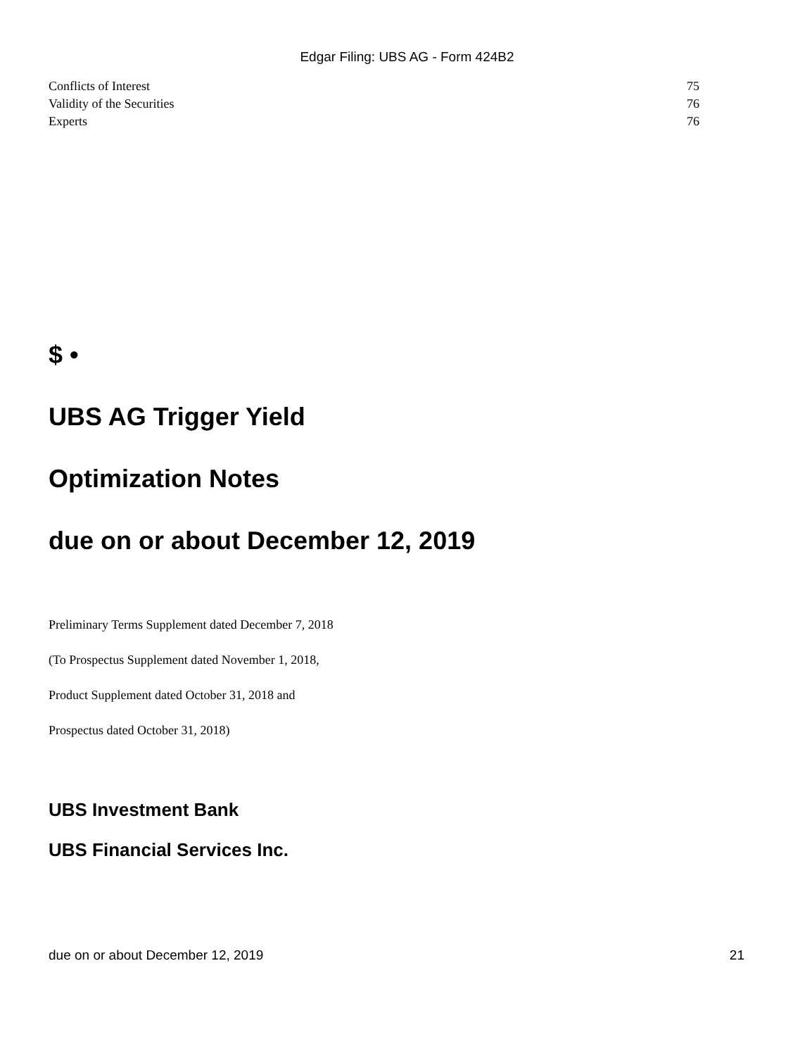Edgar Filing: UBS AG - Form 424B2
| Conflicts of Interest | 75 |
| Validity of the Securities | 76 |
| Experts | 76 |
$ •
UBS AG Trigger Yield
Optimization Notes
due on or about December 12, 2019
Preliminary Terms Supplement dated December 7, 2018
(To Prospectus Supplement dated November 1, 2018,
Product Supplement dated October 31, 2018 and
Prospectus dated October 31, 2018)
UBS Investment Bank
UBS Financial Services Inc.
due on or about December 12, 2019 21